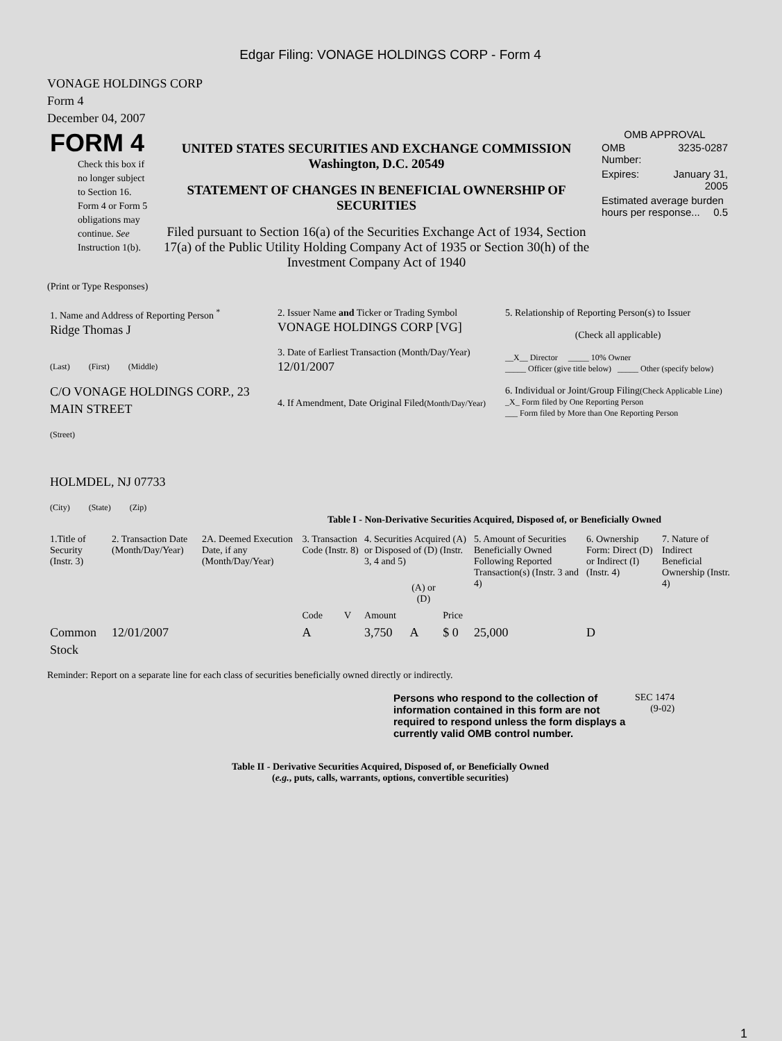Edgar Filing: VONAGE HOLDINGS CORP - Form 4
VONAGE HOLDINGS CORP
Form 4
December 04, 2007
| FORM 4 Check this box if no longer subject to Section 16. Form 4 or Form 5 obligations may continue. See Instruction 1(b). | UNITED STATES SECURITIES AND EXCHANGE COMMISSION Washington, D.C. 20549 STATEMENT OF CHANGES IN BENEFICIAL OWNERSHIP OF SECURITIES Filed pursuant to Section 16(a) of the Securities Exchange Act of 1934, Section 17(a) of the Public Utility Holding Company Act of 1935 or Section 30(h) of the Investment Company Act of 1940 | OMB APPROVAL / OMB Number: / 3235-0287 / / Expires: / January 31, 2005 / / Estimated average burden hours per response... 0.5 / / |
(Print or Type Responses)
| 1. Name and Address of Reporting Person <sup>*</sup> Ridge Thomas J (Last) (First) (Middle) C/O VONAGE HOLDINGS CORP., 23 MAIN STREET (Street) HOLMDEL, NJ 07733 (City) (State) (Zip) | 2. Issuer Name and Ticker or Trading Symbol VONAGE HOLDINGS CORP [VG] 3. Date of Earliest Transaction (Month/Day/Year) 12/01/2007 4. If Amendment, Date Original Filed (Month/Day/Year) | 5. Relationship of Reporting Person(s) to Issuer (Check all applicable) __X__ Director _____ 10% Owner _____ Officer (give title below) _____ Other (specify below) 6. Individual or Joint/Group Filing (Check Applicable Line) _X_ Form filed by One Reporting Person ___ Form filed by More than One Reporting Person |
Table I - Non-Derivative Securities Acquired, Disposed of, or Beneficially Owned
| 1.Title of Security (Instr. 3) | 2. Transaction Date (Month/Day/Year) | 2A. Deemed Execution Date, if any (Month/Day/Year) | 3. Transaction Code (Instr. 8) | | 4. Securities Acquired (A) or Disposed of (D) (Instr. 3, 4 and 5) | | | 5. Amount of Securities Beneficially Owned Following Reported Transaction(s) (Instr. 3 and 4) | 6. Ownership Form: Direct (D) or Indirect (I) (Instr. 4) | 7. Nature of Indirect Beneficial Ownership (Instr. 4) |
| --- | --- | --- | --- | --- | --- | --- | --- | --- | --- | --- |
| | | | Code | V | Amount | (A) or (D) | Price | | | |
| Common Stock | 12/01/2007 | | A | | 3,750 | A | $ 0 | 25,000 | D | |
Reminder: Report on a separate line for each class of securities beneficially owned directly or indirectly.
| Persons who respond to the collection of information contained in this form are not required to respond unless the form displays a currently valid OMB control number. | SEC 1474 (9-02) |
Table II - Derivative Securities Acquired, Disposed of, or Beneficially Owned
(e.g., puts, calls, warrants, options, convertible securities)
1